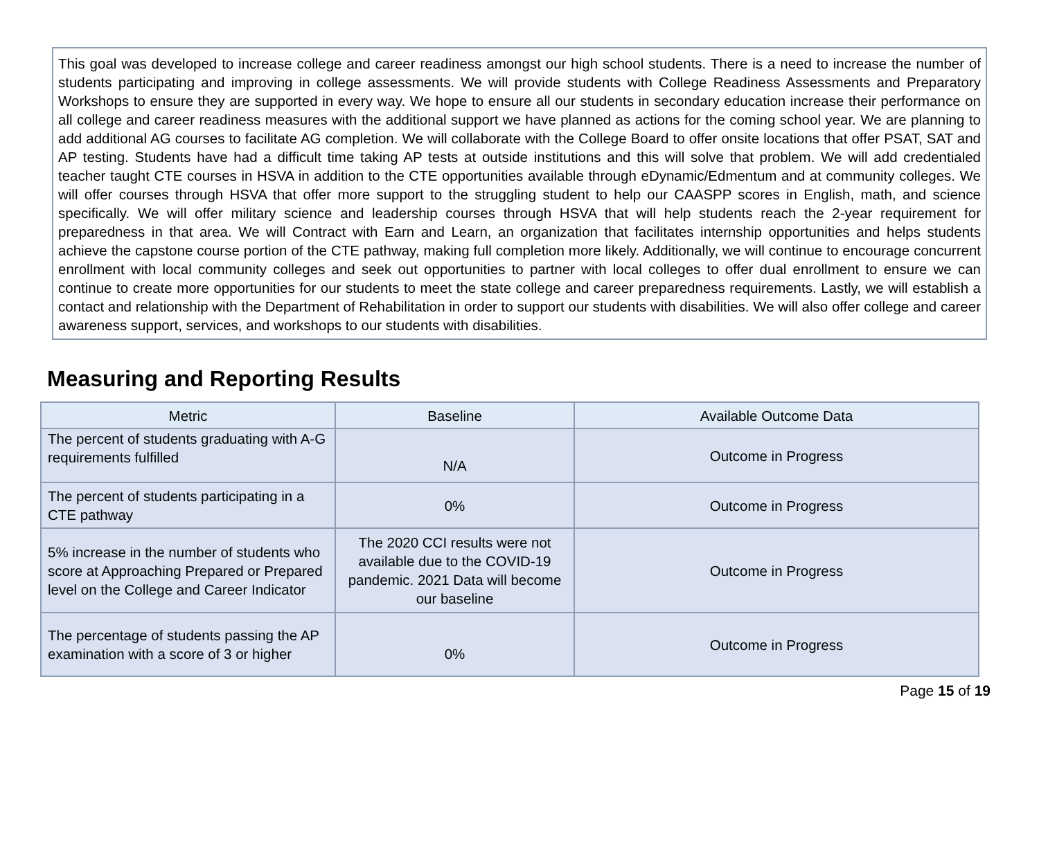This goal was developed to increase college and career readiness amongst our high school students. There is a need to increase the number of students participating and improving in college assessments. We will provide students with College Readiness Assessments and Preparatory Workshops to ensure they are supported in every way. We hope to ensure all our students in secondary education increase their performance on all college and career readiness measures with the additional support we have planned as actions for the coming school year. We are planning to add additional AG courses to facilitate AG completion. We will collaborate with the College Board to offer onsite locations that offer PSAT, SAT and AP testing. Students have had a difficult time taking AP tests at outside institutions and this will solve that problem. We will add credentialed teacher taught CTE courses in HSVA in addition to the CTE opportunities available through eDynamic/Edmentum and at community colleges. We will offer courses through HSVA that offer more support to the struggling student to help our CAASPP scores in English, math, and science specifically. We will offer military science and leadership courses through HSVA that will help students reach the 2-year requirement for preparedness in that area. We will Contract with Earn and Learn, an organization that facilitates internship opportunities and helps students achieve the capstone course portion of the CTE pathway, making full completion more likely. Additionally, we will continue to encourage concurrent enrollment with local community colleges and seek out opportunities to partner with local colleges to offer dual enrollment to ensure we can continue to create more opportunities for our students to meet the state college and career preparedness requirements. Lastly, we will establish a contact and relationship with the Department of Rehabilitation in order to support our students with disabilities. We will also offer college and career awareness support, services, and workshops to our students with disabilities.
Measuring and Reporting Results
| Metric | Baseline | Available Outcome Data |
| --- | --- | --- |
| The percent of students graduating with A-G requirements fulfilled | N/A | Outcome in Progress |
| The percent of students participating in a CTE pathway | 0% | Outcome in Progress |
| 5% increase in the number of students who score at Approaching Prepared or Prepared level on the College and Career Indicator | The 2020 CCI results were not available due to the COVID-19 pandemic. 2021 Data will become our baseline | Outcome in Progress |
| The percentage of students passing the AP examination with a score of 3 or higher | 0% | Outcome in Progress |
Page 15 of 19